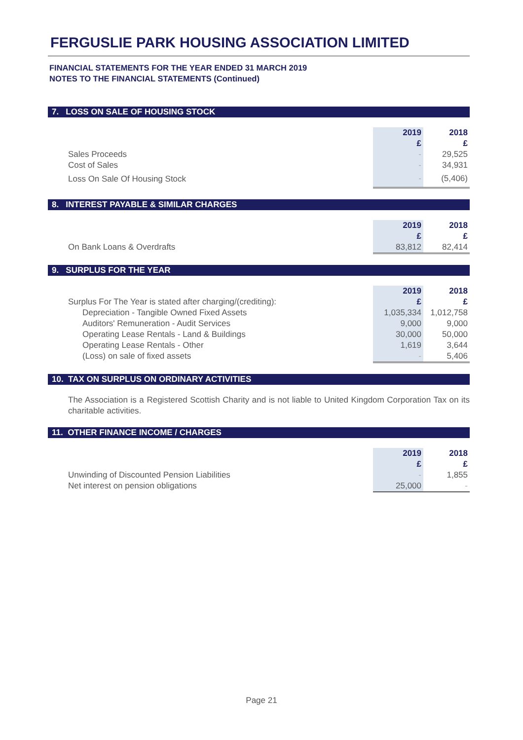FERGUSLIE PARK HOUSING ASSOCIATION LIMITED
FINANCIAL STATEMENTS FOR THE YEAR ENDED 31 MARCH 2019
NOTES TO THE FINANCIAL STATEMENTS (Continued)
7. LOSS ON SALE OF HOUSING STOCK
| | 2019 | 2018 |
| | £ | £ |
| Sales Proceeds | - | 29,525 |
| Cost of Sales | - | 34,931 |
| Loss On Sale Of Housing Stock | - | (5,406) |
8. INTEREST PAYABLE & SIMILAR CHARGES
| | 2019 | 2018 |
| | £ | £ |
| On Bank Loans & Overdrafts | 83,812 | 82,414 |
9. SURPLUS FOR THE YEAR
| | 2019 | 2018 |
| Surplus For The Year is stated after charging/(crediting): | £ | £ |
| Depreciation - Tangible Owned Fixed Assets | 1,035,334 | 1,012,758 |
| Auditors' Remuneration - Audit Services | 9,000 | 9,000 |
| Operating Lease Rentals - Land & Buildings | 30,000 | 50,000 |
| Operating Lease Rentals - Other | 1,619 | 3,644 |
| (Loss) on sale of fixed assets | - | 5,406 |
10. TAX ON SURPLUS ON ORDINARY ACTIVITIES
The Association is a Registered Scottish Charity and is not liable to United Kingdom Corporation Tax on its charitable activities.
11. OTHER FINANCE INCOME / CHARGES
| | 2019 | 2018 |
| | £ | £ |
| Unwinding of Discounted Pension Liabilities | - | 1,855 |
| Net interest on pension obligations | 25,000 | - |
Page 21